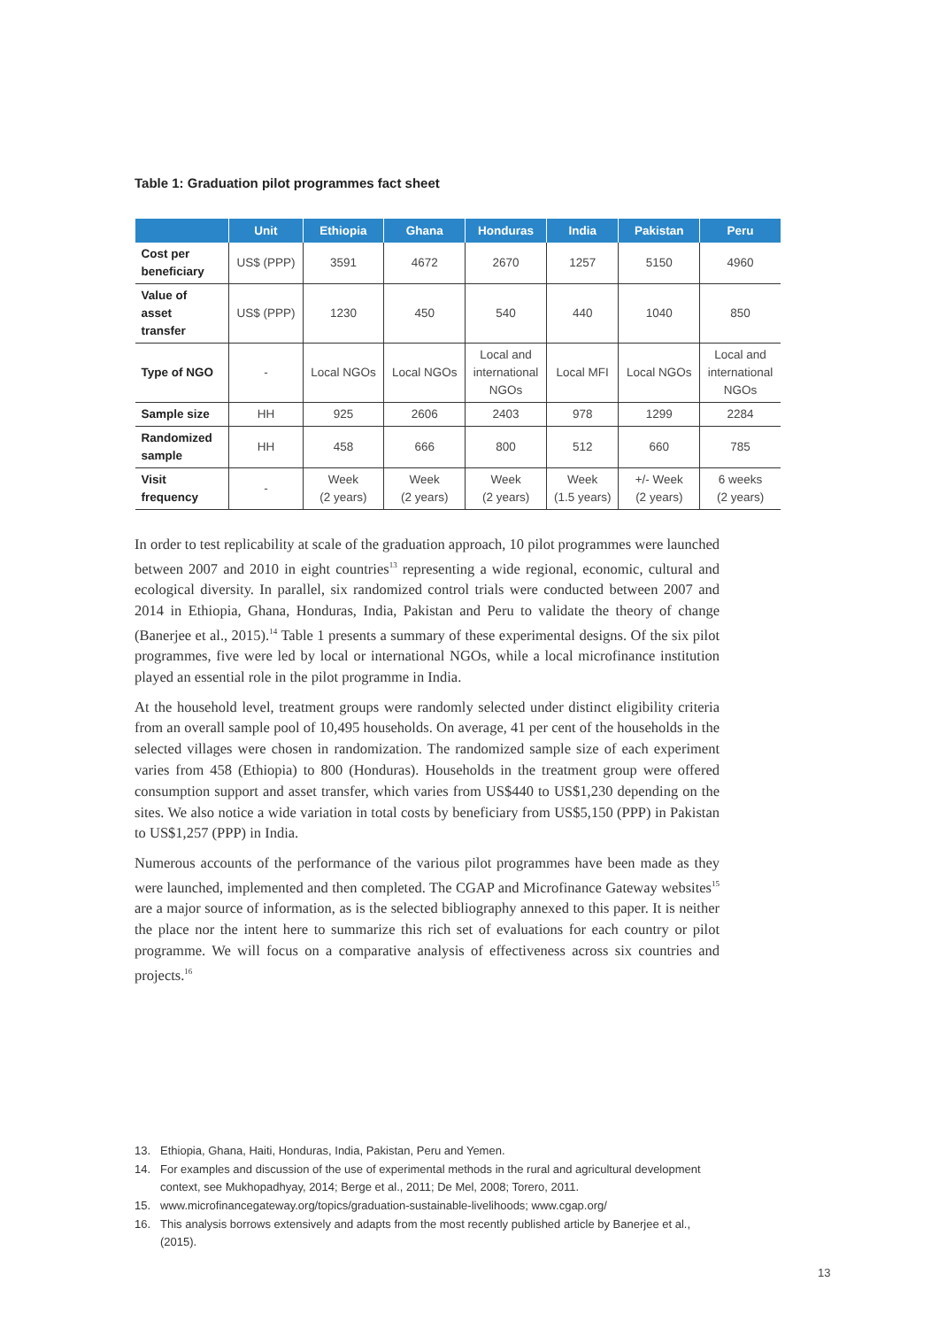Table 1: Graduation pilot programmes fact sheet
| | Unit | Ethiopia | Ghana | Honduras | India | Pakistan | Peru |
| --- | --- | --- | --- | --- | --- | --- | --- |
| Cost per beneficiary | US$ (PPP) | 3591 | 4672 | 2670 | 1257 | 5150 | 4960 |
| Value of asset transfer | US$ (PPP) | 1230 | 450 | 540 | 440 | 1040 | 850 |
| Type of NGO | - | Local NGOs | Local NGOs | Local and international NGOs | Local MFI | Local NGOs | Local and international NGOs |
| Sample size | HH | 925 | 2606 | 2403 | 978 | 1299 | 2284 |
| Randomized sample | HH | 458 | 666 | 800 | 512 | 660 | 785 |
| Visit frequency | - | Week (2 years) | Week (2 years) | Week (2 years) | Week (1.5 years) | +/- Week (2 years) | 6 weeks (2 years) |
In order to test replicability at scale of the graduation approach, 10 pilot programmes were launched between 2007 and 2010 in eight countries<sup>13</sup> representing a wide regional, economic, cultural and ecological diversity. In parallel, six randomized control trials were conducted between 2007 and 2014 in Ethiopia, Ghana, Honduras, India, Pakistan and Peru to validate the theory of change (Banerjee et al., 2015).<sup>14</sup> Table 1 presents a summary of these experimental designs. Of the six pilot programmes, five were led by local or international NGOs, while a local microfinance institution played an essential role in the pilot programme in India.
At the household level, treatment groups were randomly selected under distinct eligibility criteria from an overall sample pool of 10,495 households. On average, 41 per cent of the households in the selected villages were chosen in randomization. The randomized sample size of each experiment varies from 458 (Ethiopia) to 800 (Honduras). Households in the treatment group were offered consumption support and asset transfer, which varies from US$440 to US$1,230 depending on the sites. We also notice a wide variation in total costs by beneficiary from US$5,150 (PPP) in Pakistan to US$1,257 (PPP) in India.
Numerous accounts of the performance of the various pilot programmes have been made as they were launched, implemented and then completed. The CGAP and Microfinance Gateway websites<sup>15</sup> are a major source of information, as is the selected bibliography annexed to this paper. It is neither the place nor the intent here to summarize this rich set of evaluations for each country or pilot programme. We will focus on a comparative analysis of effectiveness across six countries and projects.<sup>16</sup>
13. Ethiopia, Ghana, Haiti, Honduras, India, Pakistan, Peru and Yemen.
14. For examples and discussion of the use of experimental methods in the rural and agricultural development context, see Mukhopadhyay, 2014; Berge et al., 2011; De Mel, 2008; Torero, 2011.
15. www.microfinancegateway.org/topics/graduation-sustainable-livelihoods; www.cgap.org/
16. This analysis borrows extensively and adapts from the most recently published article by Banerjee et al., (2015).
13